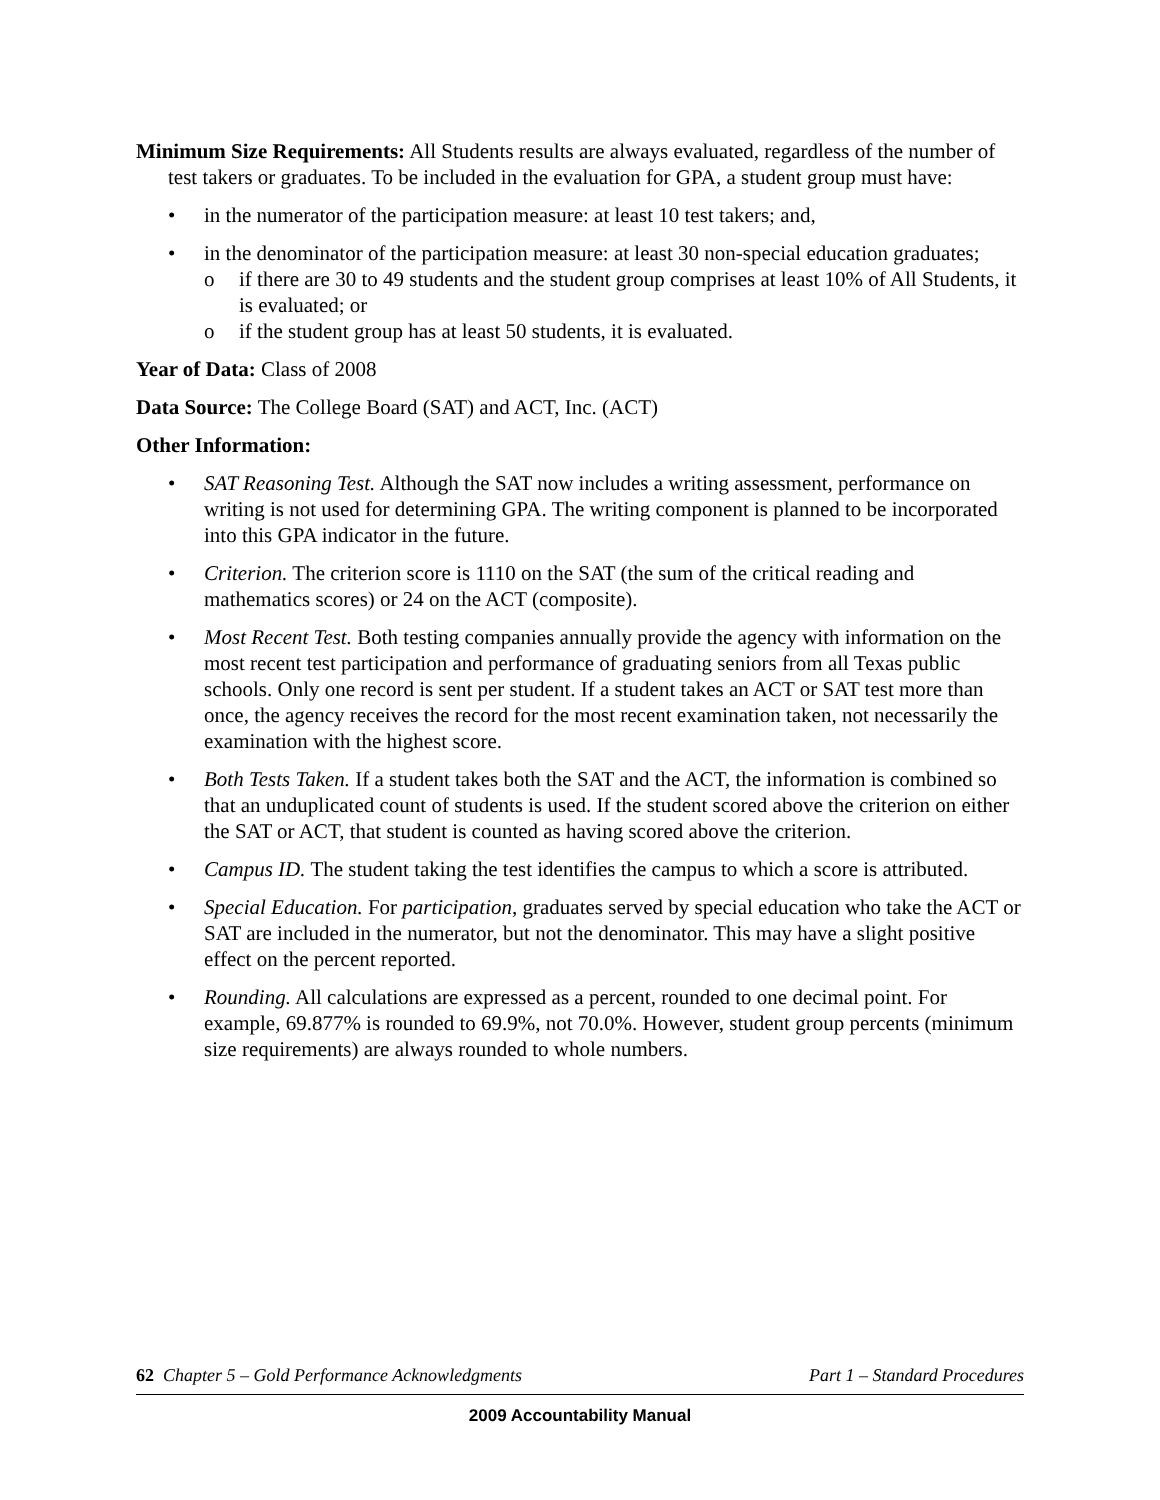Minimum Size Requirements: All Students results are always evaluated, regardless of the number of test takers or graduates. To be included in the evaluation for GPA, a student group must have:
• in the numerator of the participation measure: at least 10 test takers; and,
• in the denominator of the participation measure: at least 30 non-special education graduates;
o if there are 30 to 49 students and the student group comprises at least 10% of All Students, it is evaluated; or
o if the student group has at least 50 students, it is evaluated.
Year of Data: Class of 2008
Data Source: The College Board (SAT) and ACT, Inc. (ACT)
Other Information:
• SAT Reasoning Test. Although the SAT now includes a writing assessment, performance on writing is not used for determining GPA. The writing component is planned to be incorporated into this GPA indicator in the future.
• Criterion. The criterion score is 1110 on the SAT (the sum of the critical reading and mathematics scores) or 24 on the ACT (composite).
• Most Recent Test. Both testing companies annually provide the agency with information on the most recent test participation and performance of graduating seniors from all Texas public schools. Only one record is sent per student. If a student takes an ACT or SAT test more than once, the agency receives the record for the most recent examination taken, not necessarily the examination with the highest score.
• Both Tests Taken. If a student takes both the SAT and the ACT, the information is combined so that an unduplicated count of students is used. If the student scored above the criterion on either the SAT or ACT, that student is counted as having scored above the criterion.
• Campus ID. The student taking the test identifies the campus to which a score is attributed.
• Special Education. For participation, graduates served by special education who take the ACT or SAT are included in the numerator, but not the denominator. This may have a slight positive effect on the percent reported.
• Rounding. All calculations are expressed as a percent, rounded to one decimal point. For example, 69.877% is rounded to 69.9%, not 70.0%. However, student group percents (minimum size requirements) are always rounded to whole numbers.
62 Chapter 5 – Gold Performance Acknowledgments Part 1 – Standard Procedures
2009 Accountability Manual